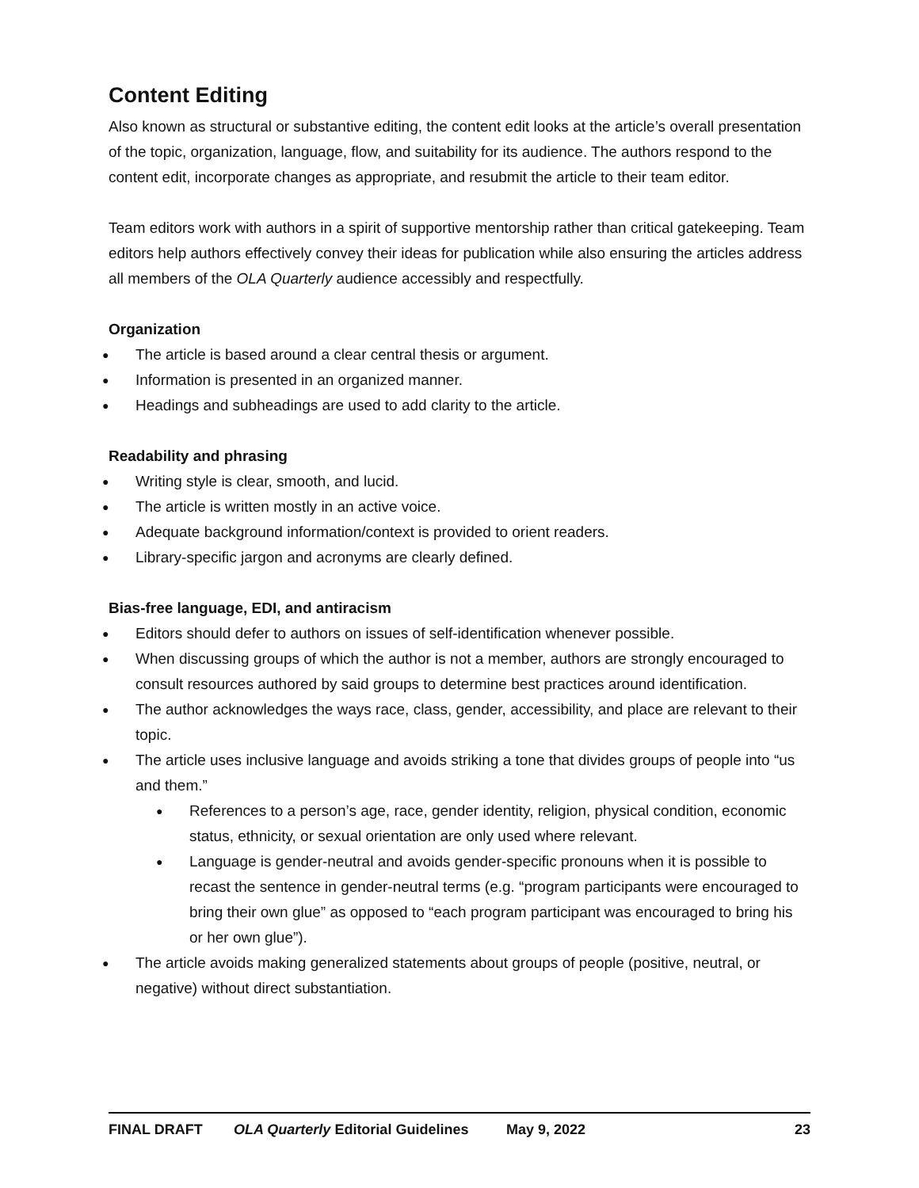Content Editing
Also known as structural or substantive editing, the content edit looks at the article’s overall presentation of the topic, organization, language, flow, and suitability for its audience. The authors respond to the content edit, incorporate changes as appropriate, and resubmit the article to their team editor.
Team editors work with authors in a spirit of supportive mentorship rather than critical gatekeeping. Team editors help authors effectively convey their ideas for publication while also ensuring the articles address all members of the OLA Quarterly audience accessibly and respectfully.
Organization
● The article is based around a clear central thesis or argument.
● Information is presented in an organized manner.
● Headings and subheadings are used to add clarity to the article.
Readability and phrasing
● Writing style is clear, smooth, and lucid.
● The article is written mostly in an active voice.
● Adequate background information/context is provided to orient readers.
● Library-specific jargon and acronyms are clearly defined.
Bias-free language, EDI, and antiracism
● Editors should defer to authors on issues of self-identification whenever possible.
● When discussing groups of which the author is not a member, authors are strongly encouraged to consult resources authored by said groups to determine best practices around identification.
● The author acknowledges the ways race, class, gender, accessibility, and place are relevant to their topic.
● The article uses inclusive language and avoids striking a tone that divides groups of people into “us and them.”
● References to a person’s age, race, gender identity, religion, physical condition, economic status, ethnicity, or sexual orientation are only used where relevant.
● Language is gender-neutral and avoids gender-specific pronouns when it is possible to recast the sentence in gender-neutral terms (e.g. “program participants were encouraged to bring their own glue” as opposed to “each program participant was encouraged to bring his or her own glue”).
● The article avoids making generalized statements about groups of people (positive, neutral, or negative) without direct substantiation.
FINAL DRAFT OLA Quarterly Editorial Guidelines May 9, 2022 23